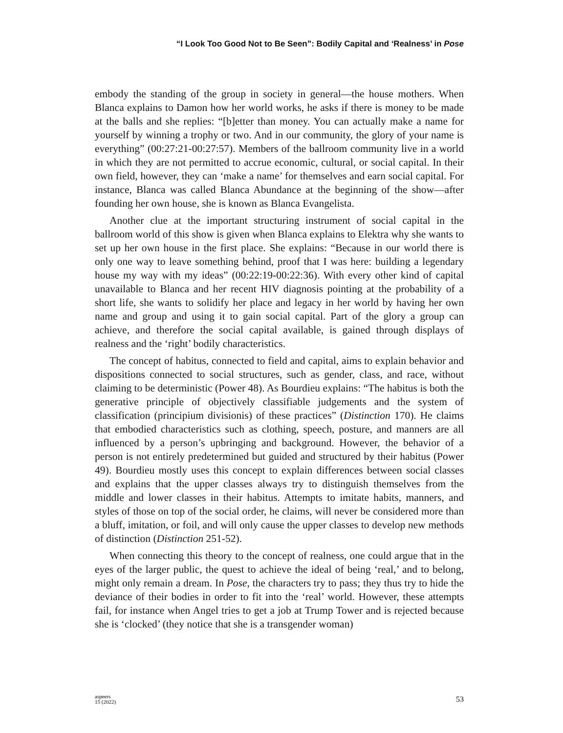“I Look Too Good Not to Be Seen”: Bodily Capital and ‘Realness’ in Pose
embody the standing of the group in society in general—the house mothers. When Blanca explains to Damon how her world works, he asks if there is money to be made at the balls and she replies: “[b]etter than money. You can actually make a name for yourself by winning a trophy or two. And in our community, the glory of your name is everything” (00:27:21-00:27:57). Members of the ballroom community live in a world in which they are not permitted to accrue economic, cultural, or social capital. In their own field, however, they can ‘make a name’ for themselves and earn social capital. For instance, Blanca was called Blanca Abundance at the beginning of the show—after founding her own house, she is known as Blanca Evangelista.
Another clue at the important structuring instrument of social capital in the ballroom world of this show is given when Blanca explains to Elektra why she wants to set up her own house in the first place. She explains: “Because in our world there is only one way to leave something behind, proof that I was here: building a legendary house my way with my ideas” (00:22:19-00:22:36). With every other kind of capital unavailable to Blanca and her recent HIV diagnosis pointing at the probability of a short life, she wants to solidify her place and legacy in her world by having her own name and group and using it to gain social capital. Part of the glory a group can achieve, and therefore the social capital available, is gained through displays of realness and the ‘right’ bodily characteristics.
The concept of habitus, connected to field and capital, aims to explain behavior and dispositions connected to social structures, such as gender, class, and race, without claiming to be deterministic (Power 48). As Bourdieu explains: “The habitus is both the generative principle of objectively classifiable judgements and the system of classification (principium divisionis) of these practices” (Distinction 170). He claims that embodied characteristics such as clothing, speech, posture, and manners are all influenced by a person’s upbringing and background. However, the behavior of a person is not entirely predetermined but guided and structured by their habitus (Power 49). Bourdieu mostly uses this concept to explain differences between social classes and explains that the upper classes always try to distinguish themselves from the middle and lower classes in their habitus. Attempts to imitate habits, manners, and styles of those on top of the social order, he claims, will never be considered more than a bluff, imitation, or foil, and will only cause the upper classes to develop new methods of distinction (Distinction 251-52).
When connecting this theory to the concept of realness, one could argue that in the eyes of the larger public, the quest to achieve the ideal of being ‘real,’ and to belong, might only remain a dream. In Pose, the characters try to pass; they thus try to hide the deviance of their bodies in order to fit into the ‘real’ world. However, these attempts fail, for instance when Angel tries to get a job at Trump Tower and is rejected because she is ‘clocked’ (they notice that she is a transgender woman)
aspeers
15 (2022)
53